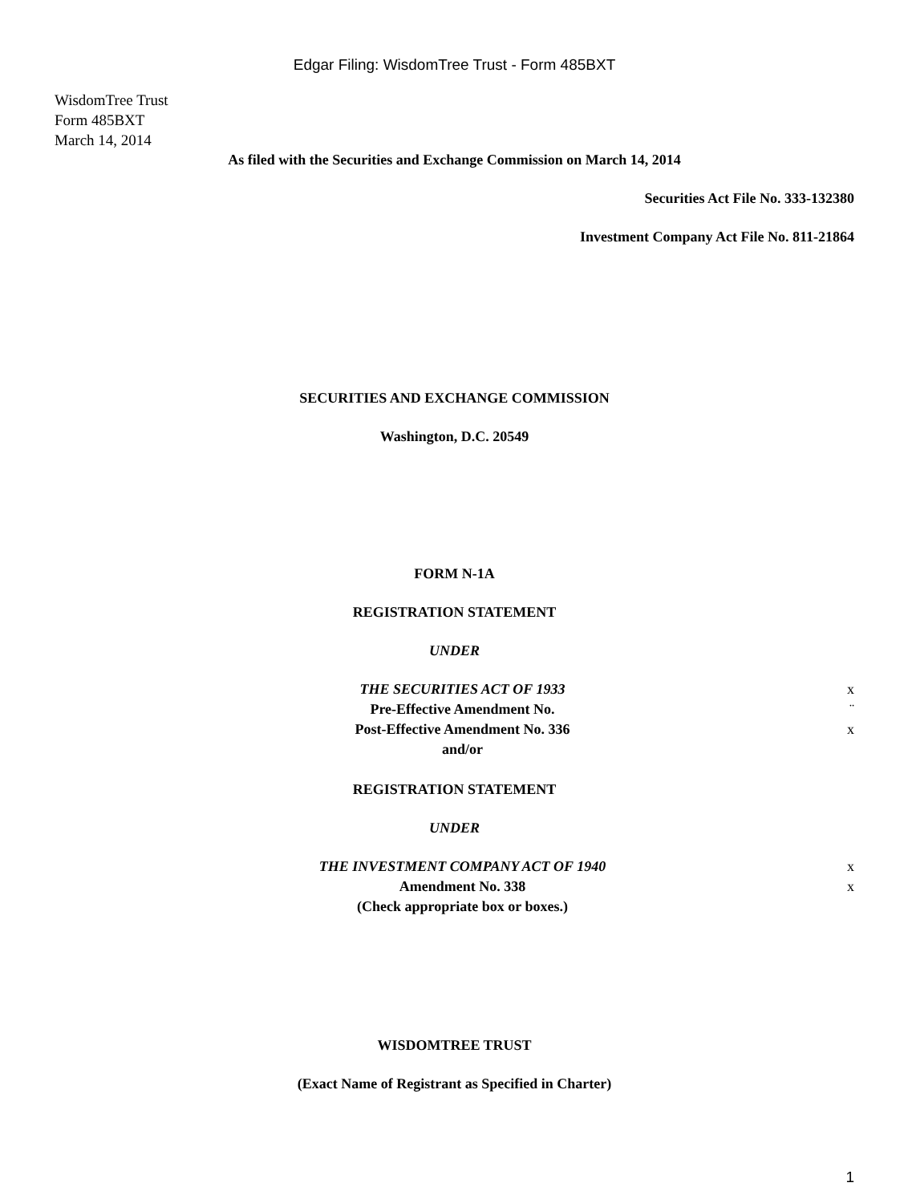Edgar Filing: WisdomTree Trust - Form 485BXT
WisdomTree Trust
Form 485BXT
March 14, 2014
As filed with the Securities and Exchange Commission on March 14, 2014
Securities Act File No. 333-132380
Investment Company Act File No. 811-21864
SECURITIES AND EXCHANGE COMMISSION
Washington, D.C. 20549
FORM N-1A
REGISTRATION STATEMENT
UNDER
THE SECURITIES ACT OF 1933 x
Pre-Effective Amendment No. ¨
Post-Effective Amendment No. 336 x
and/or
REGISTRATION STATEMENT
UNDER
THE INVESTMENT COMPANY ACT OF 1940 x
Amendment No. 338 x
(Check appropriate box or boxes.)
WISDOMTREE TRUST
(Exact Name of Registrant as Specified in Charter)
1